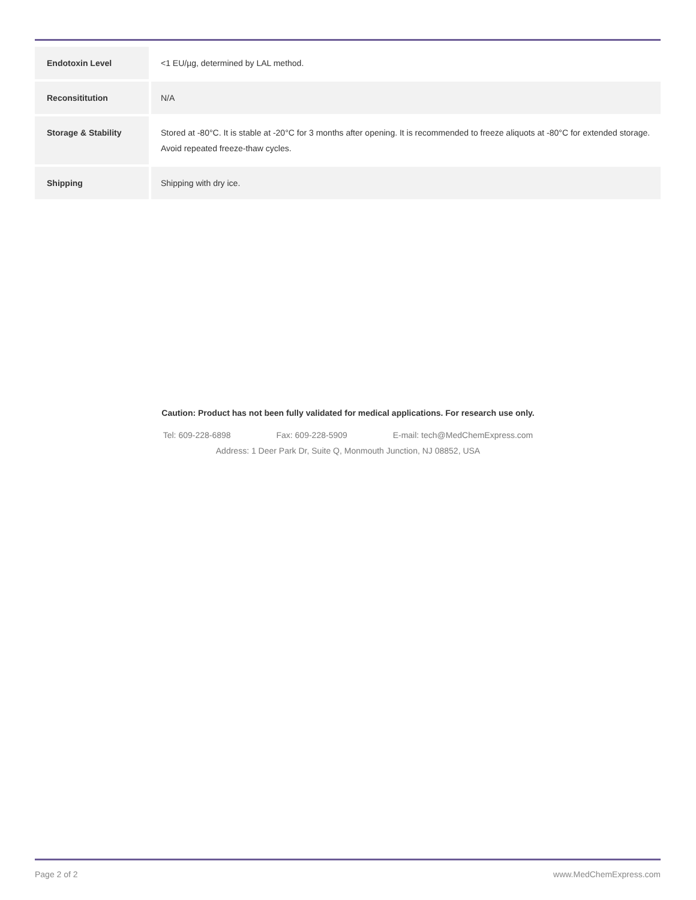| Endotoxin Level | <1 EU/µg, determined by LAL method. |
| Reconsititution | N/A |
| Storage & Stability | Stored at -80°C. It is stable at -20°C for 3 months after opening. It is recommended to freeze aliquots at -80°C for extended storage. Avoid repeated freeze-thaw cycles. |
| Shipping | Shipping with dry ice. |
Caution: Product has not been fully validated for medical applications. For research use only.
Tel: 609-228-6898 Fax: 609-228-5909 E-mail: tech@MedChemExpress.com
Address: 1 Deer Park Dr, Suite Q, Monmouth Junction, NJ 08852, USA
Page 2 of 2 www.MedChemExpress.com